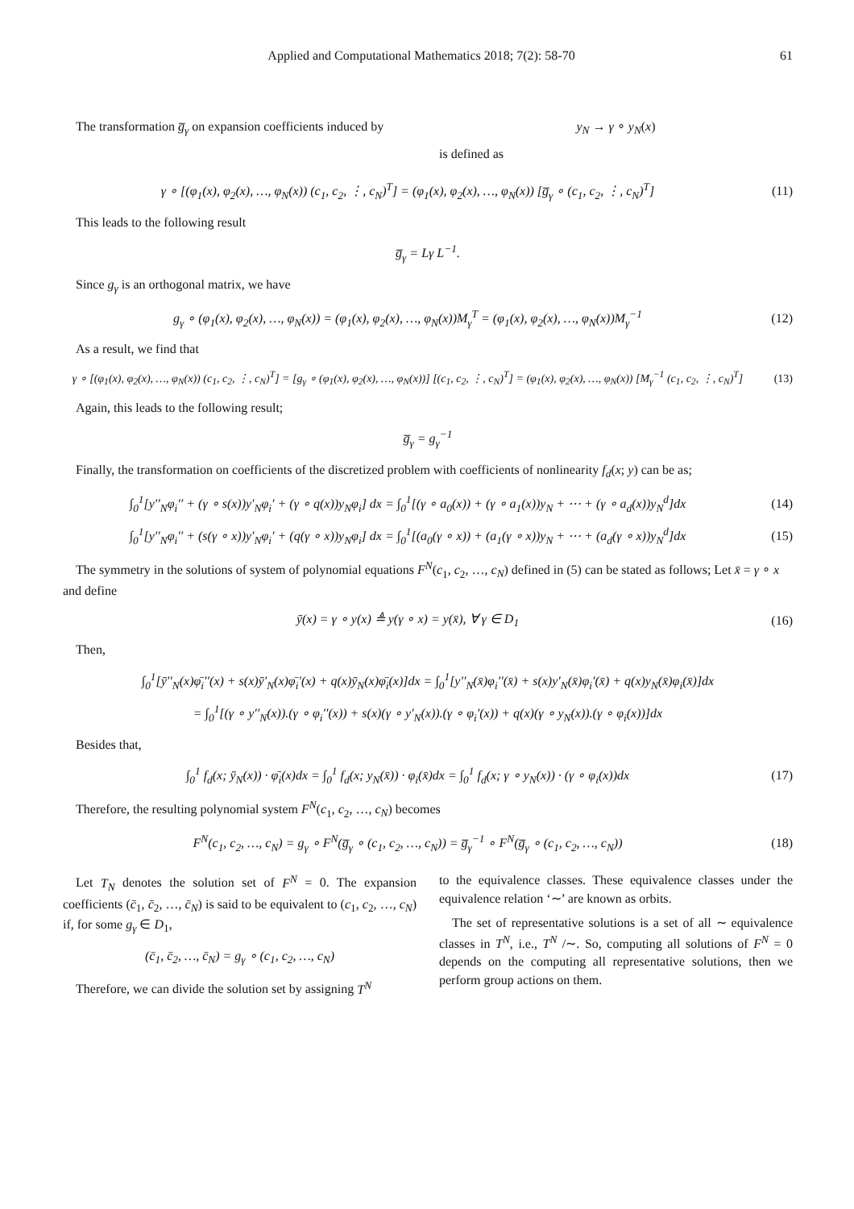Applied and Computational Mathematics 2018; 7(2): 58-70 61
The transformation g̅<sub>γ</sub> on expansion coefficients induced by
y<sub>N</sub> → γ ∘ y<sub>N</sub>(x)
is defined as
γ ∘ [(φ<sub>1</sub>(x), φ<sub>2</sub>(x), …, φ<sub>N</sub>(x)) (c<sub>1</sub>, c<sub>2</sub>, ⋮, c<sub>N</sub>)<sup>T</sup>] = (φ<sub>1</sub>(x), φ<sub>2</sub>(x), …, φ<sub>N</sub>(x)) [g̅<sub>γ</sub> ∘ (c<sub>1</sub>, c<sub>2</sub>, ⋮, c<sub>N</sub>)<sup>T</sup>] (11)
This leads to the following result
g̅<sub>γ</sub> = Lγ L<sup>−1</sup>.
Since g<sub>γ</sub> is an orthogonal matrix, we have
g<sub>γ</sub> ∘ (φ<sub>1</sub>(x), φ<sub>2</sub>(x), …, φ<sub>N</sub>(x)) = (φ<sub>1</sub>(x), φ<sub>2</sub>(x), …, φ<sub>N</sub>(x))M<sub>γ</sub><sup>T</sup> = (φ<sub>1</sub>(x), φ<sub>2</sub>(x), …, φ<sub>N</sub>(x))M<sub>γ</sub><sup>−1</sup> (12)
As a result, we find that
γ ∘ [(φ<sub>1</sub>(x), φ<sub>2</sub>(x), …, φ<sub>N</sub>(x)) (c<sub>1</sub>, c<sub>2</sub>, ⋮, c<sub>N</sub>)<sup>T</sup>] = [g<sub>γ</sub> ∘ (φ<sub>1</sub>(x), φ<sub>2</sub>(x), …, φ<sub>N</sub>(x))] [(c<sub>1</sub>, c<sub>2</sub>, ⋮, c<sub>N</sub>)<sup>T</sup>] = (φ<sub>1</sub>(x), φ<sub>2</sub>(x), …, φ<sub>N</sub>(x)) [M<sub>γ</sub><sup>−1</sup> (c<sub>1</sub>, c<sub>2</sub>, ⋮, c<sub>N</sub>)<sup>T</sup>] (13)
Again, this leads to the following result;
g̅<sub>γ</sub> = g<sub>γ</sub><sup>−1</sup>
Finally, the transformation on coefficients of the discretized problem with coefficients of nonlinearity f<sub>d</sub>(x; y) can be as;
∫<sub>0</sub><sup>1</sup>[y′′<sub>N</sub>φ<sub>i</sub>′′ + (γ ∘ s(x))y′<sub>N</sub>φ<sub>i</sub>′ + (γ ∘ q(x))y<sub>N</sub>φ<sub>i</sub>] dx = ∫<sub>0</sub><sup>1</sup>[(γ ∘ a<sub>0</sub>(x)) + (γ ∘ a<sub>1</sub>(x))y<sub>N</sub> + ⋯ + (γ ∘ a<sub>d</sub>(x))y<sub>N</sub><sup>d</sup>]dx (14)
∫<sub>0</sub><sup>1</sup>[y′′<sub>N</sub>φ<sub>i</sub>′′ + (s(γ ∘ x))y′<sub>N</sub>φ<sub>i</sub>′ + (q(γ ∘ x))y<sub>N</sub>φ<sub>i</sub>] dx = ∫<sub>0</sub><sup>1</sup>[(a<sub>0</sub>(γ ∘ x)) + (a<sub>1</sub>(γ ∘ x))y<sub>N</sub> + ⋯ + (a<sub>d</sub>(γ ∘ x))y<sub>N</sub><sup>d</sup>]dx (15)
The symmetry in the solutions of system of polynomial equations F<sup>N</sup>(c<sub>1</sub>, c<sub>2</sub>, …, c<sub>N</sub>) defined in (5) can be stated as follows; Let x̄ = γ ∘ x and define
ȳ(x) = γ ∘ y(x) ≜ y(γ ∘ x) = y(x̄), ∀ γ ∈ D<sub>1</sub> (16)
Then,
∫<sub>0</sub><sup>1</sup>[ȳ′′<sub>N</sub>(x)φ̄<sub>i</sub>′′(x) + s(x)ȳ′<sub>N</sub>(x)φ̄<sub>i</sub>′(x) + q(x)ȳ<sub>N</sub>(x)φ̄<sub>i</sub>(x)]dx = ∫<sub>0</sub><sup>1</sup>[y′′<sub>N</sub>(x̄)φ<sub>i</sub>′′(x̄) + s(x)y′<sub>N</sub>(x̄)φ<sub>i</sub>′(x̄) + q(x)y<sub>N</sub>(x̄)φ<sub>i</sub>(x̄)]dx
= ∫<sub>0</sub><sup>1</sup>[(γ ∘ y′′<sub>N</sub>(x)).(γ ∘ φ<sub>i</sub>′′(x)) + s(x)(γ ∘ y′<sub>N</sub>(x)).(γ ∘ φ<sub>i</sub>′(x)) + q(x)(γ ∘ y<sub>N</sub>(x)).(γ ∘ φ<sub>i</sub>(x))]dx
Besides that,
∫<sub>0</sub><sup>1</sup> f<sub>d</sub>(x; ȳ<sub>N</sub>(x)) · φ̄<sub>i</sub>(x)dx = ∫<sub>0</sub><sup>1</sup> f<sub>d</sub>(x; y<sub>N</sub>(x̄)) · φ<sub>i</sub>(x̄)dx = ∫<sub>0</sub><sup>1</sup> f<sub>d</sub>(x; γ ∘ y<sub>N</sub>(x)) · (γ ∘ φ<sub>i</sub>(x))dx (17)
Therefore, the resulting polynomial system F<sup>N</sup>(c<sub>1</sub>, c<sub>2</sub>, …, c<sub>N</sub>) becomes
F<sup>N</sup>(c<sub>1</sub>, c<sub>2</sub>, …, c<sub>N</sub>) = g<sub>γ</sub> ∘ F<sup>N</sup>(g̅<sub>γ</sub> ∘ (c<sub>1</sub>, c<sub>2</sub>, …, c<sub>N</sub>)) = g̅<sub>γ</sub><sup>−1</sup> ∘ F<sup>N</sup>(g̅<sub>γ</sub> ∘ (c<sub>1</sub>, c<sub>2</sub>, …, c<sub>N</sub>)) (18)
Let T<sub>N</sub> denotes the solution set of F<sup>N</sup> = 0. The expansion coefficients (c̄<sub>1</sub>, c̄<sub>2</sub>, …, c̄<sub>N</sub>) is said to be equivalent to (c<sub>1</sub>, c<sub>2</sub>, …, c<sub>N</sub>) if, for some g<sub>γ</sub> ∈ D<sub>1</sub>,
(c̄<sub>1</sub>, c̄<sub>2</sub>, …, c̄<sub>N</sub>) = g<sub>γ</sub> ∘ (c<sub>1</sub>, c<sub>2</sub>, …, c<sub>N</sub>)
Therefore, we can divide the solution set by assigning T<sup>N</sup>
to the equivalence classes. These equivalence classes under the equivalence relation ‘∼’ are known as orbits.
The set of representative solutions is a set of all ∼ equivalence classes in T<sup>N</sup>, i.e., T<sup>N</sup> /∼. So, computing all solutions of F<sup>N</sup> = 0 depends on the computing all representative solutions, then we perform group actions on them.